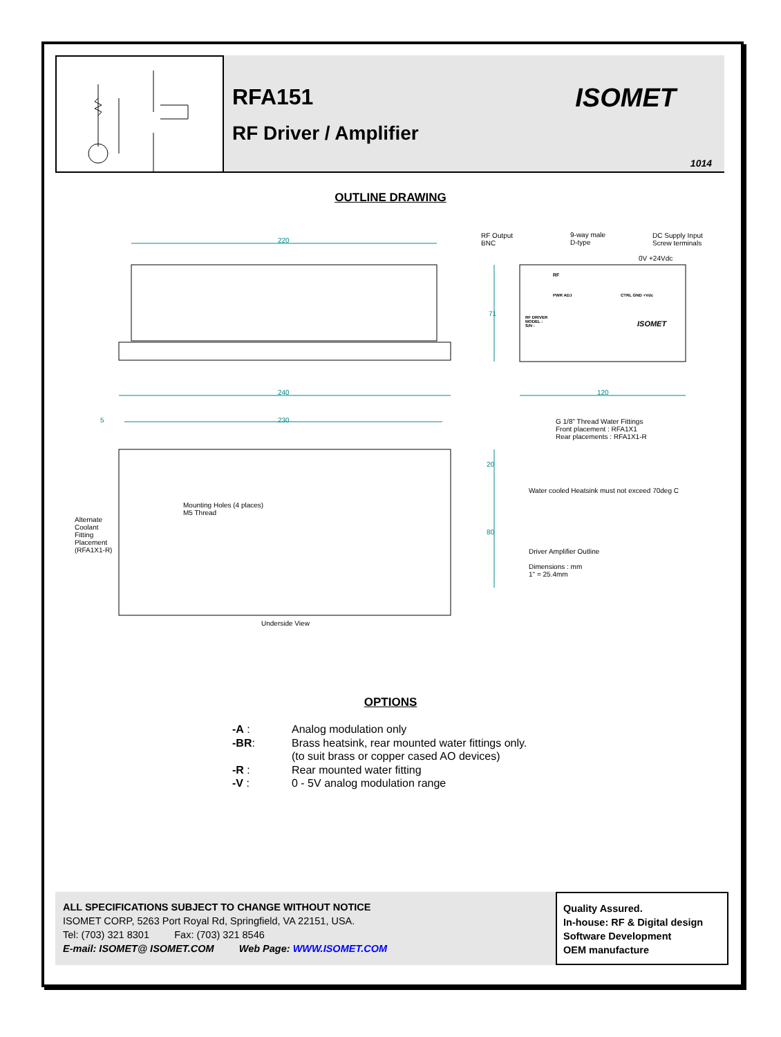RFA151
RF Driver / Amplifier
ISOMET
1014
OUTLINE DRAWING
220
RF Output
BNC
9-way male
D-type
DC Supply Input
Screw terminals
0V +24Vdc
RF
PWR ADJ CTRL GND +Vdc
RF DRIVER
MODEL :
S/N :
ISOMET
71
240 120
5 230
G 1/8" Thread Water Fittings
Front placement : RFA1X1
Rear placements : RFA1X1-R
20
Water cooled Heatsink must not exceed 70deg C
Mounting Holes (4 places)
M5 Thread
Alternate
Coolant
Fitting
Placement
(RFA1X1-R)
80
Driver Amplifier Outline
Dimensions : mm
1" = 25.4mm
Underside View
OPTIONS
| -A : | Analog modulation only |
| -BR : | Brass heatsink, rear mounted water fittings only. |
| | (to suit brass or copper cased AO devices) |
| -R : | Rear mounted water fitting |
| -V : | 0 - 5V analog modulation range |
ALL SPECIFICATIONS SUBJECT TO CHANGE WITHOUT NOTICE
ISOMET CORP, 5263 Port Royal Rd, Springfield, VA 22151, USA.
Tel: (703) 321 8301 Fax: (703) 321 8546
E-mail: ISOMET@ ISOMET.COM Web Page: WWW.ISOMET.COM
Quality Assured.
In-house: RF & Digital design
Software Development
OEM manufacture